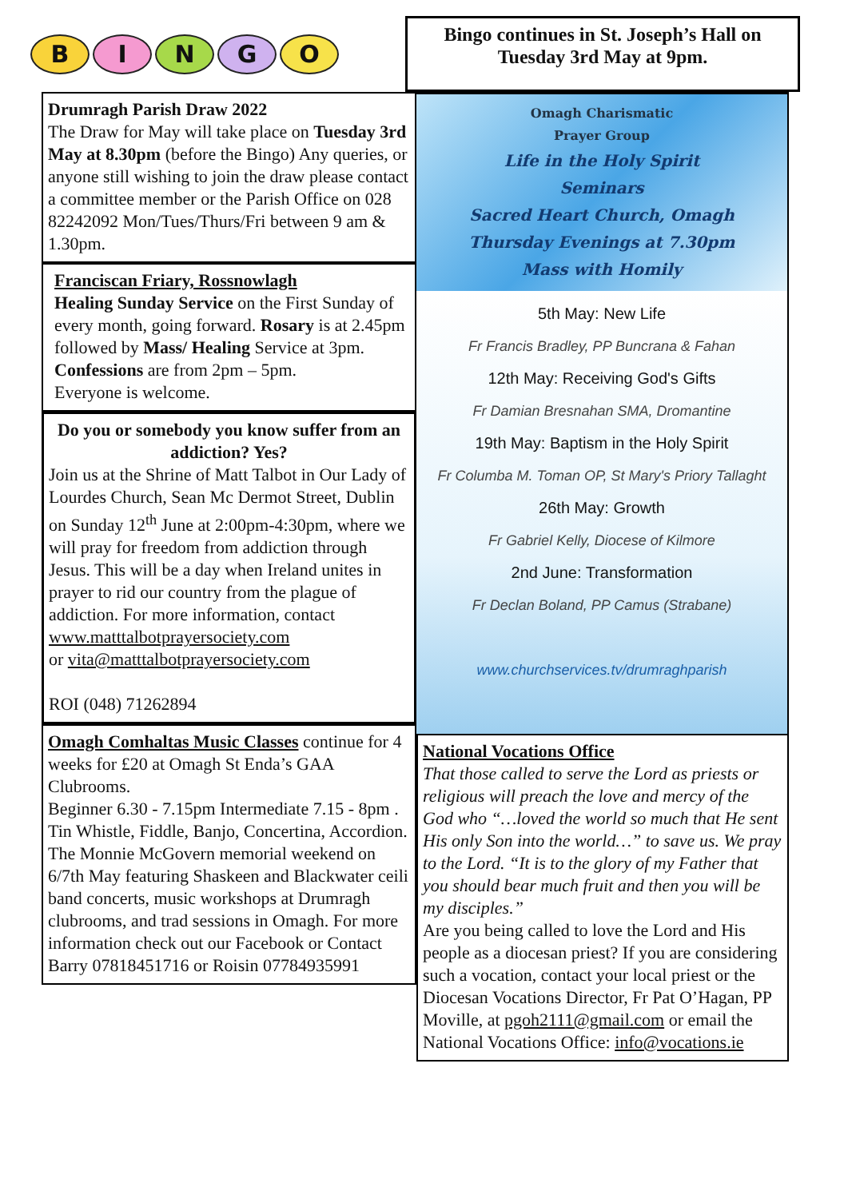B I N G O
Bingo continues in St. Joseph’s Hall on Tuesday 3rd May at 9pm.
Drumragh Parish Draw 2022
The Draw for May will take place on Tuesday 3rd May at 8.30pm (before the Bingo) Any queries, or anyone still wishing to join the draw please contact a committee member or the Parish Office on 028 82242092 Mon/Tues/Thurs/Fri between 9 am & 1.30pm.
Franciscan Friary, Rossnowlagh
Healing Sunday Service on the First Sunday of every month, going forward. Rosary is at 2.45pm followed by Mass/ Healing Service at 3pm.
Confessions are from 2pm – 5pm.
Everyone is welcome.
Do you or somebody you know suffer from an addiction? Yes?
Join us at the Shrine of Matt Talbot in Our Lady of Lourdes Church, Sean Mc Dermot Street, Dublin on Sunday 12<sup>th</sup> June at 2:00pm-4:30pm, where we will pray for freedom from addiction through Jesus. This will be a day when Ireland unites in prayer to rid our country from the plague of addiction. For more information, contact
www.matttalbotprayersociety.com
or vita@matttalbotprayersociety.com
ROI (048) 71262894
Omagh Comhaltas Music Classes continue for 4 weeks for £20 at Omagh St Enda’s GAA Clubrooms.
Beginner 6.30 - 7.15pm Intermediate 7.15 - 8pm . Tin Whistle, Fiddle, Banjo, Concertina, Accordion.
The Monnie McGovern memorial weekend on 6/7th May featuring Shaskeen and Blackwater ceili band concerts, music workshops at Drumragh clubrooms, and trad sessions in Omagh. For more information check out our Facebook or Contact Barry 07818451716 or Roisin 07784935991
Omagh Charismatic
Prayer Group
Life in the Holy Spirit
Seminars
Sacred Heart Church, Omagh
Thursday Evenings at 7.30pm
Mass with Homily
5th May: New Life
Fr Francis Bradley, PP Buncrana & Fahan
12th May: Receiving God's Gifts
Fr Damian Bresnahan SMA, Dromantine
19th May: Baptism in the Holy Spirit
Fr Columba M. Toman OP, St Mary's Priory Tallaght
26th May: Growth
Fr Gabriel Kelly, Diocese of Kilmore
2nd June: Transformation
Fr Declan Boland, PP Camus (Strabane)
www.churchservices.tv/drumraghparish
National Vocations Office
That those called to serve the Lord as priests or religious will preach the love and mercy of the God who “…loved the world so much that He sent His only Son into the world…” to save us. We pray to the Lord. “It is to the glory of my Father that you should bear much fruit and then you will be my disciples.”
Are you being called to love the Lord and His people as a diocesan priest? If you are considering such a vocation, contact your local priest or the Diocesan Vocations Director, Fr Pat O’Hagan, PP Moville, at pgoh2111@gmail.com or email the National Vocations Office: info@vocations.ie